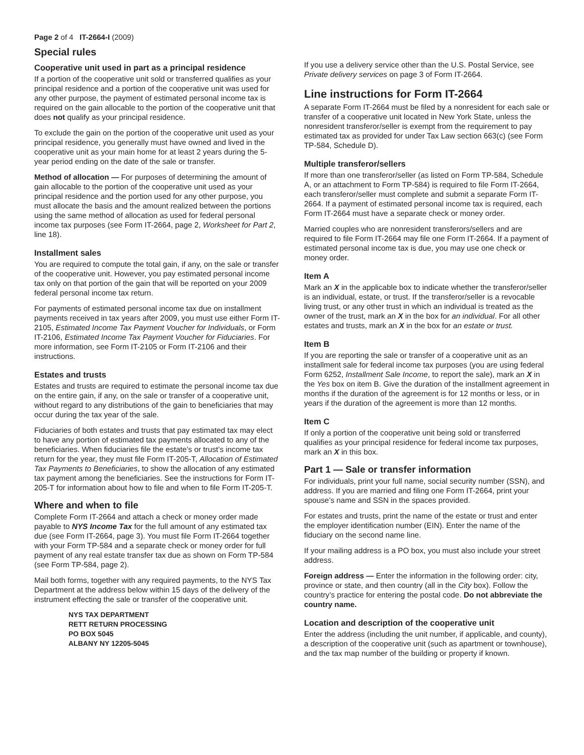Page 2 of 4 IT-2664-I (2009)
Special rules
Cooperative unit used in part as a principal residence
If a portion of the cooperative unit sold or transferred qualifies as your principal residence and a portion of the cooperative unit was used for any other purpose, the payment of estimated personal income tax is required on the gain allocable to the portion of the cooperative unit that does not qualify as your principal residence.
To exclude the gain on the portion of the cooperative unit used as your principal residence, you generally must have owned and lived in the cooperative unit as your main home for at least 2 years during the 5-year period ending on the date of the sale or transfer.
Method of allocation — For purposes of determining the amount of gain allocable to the portion of the cooperative unit used as your principal residence and the portion used for any other purpose, you must allocate the basis and the amount realized between the portions using the same method of allocation as used for federal personal income tax purposes (see Form IT-2664, page 2, Worksheet for Part 2, line 18).
Installment sales
You are required to compute the total gain, if any, on the sale or transfer of the cooperative unit. However, you pay estimated personal income tax only on that portion of the gain that will be reported on your 2009 federal personal income tax return.
For payments of estimated personal income tax due on installment payments received in tax years after 2009, you must use either Form IT-2105, Estimated Income Tax Payment Voucher for Individuals, or Form IT-2106, Estimated Income Tax Payment Voucher for Fiduciaries. For more information, see Form IT-2105 or Form IT-2106 and their instructions.
Estates and trusts
Estates and trusts are required to estimate the personal income tax due on the entire gain, if any, on the sale or transfer of a cooperative unit, without regard to any distributions of the gain to beneficiaries that may occur during the tax year of the sale.
Fiduciaries of both estates and trusts that pay estimated tax may elect to have any portion of estimated tax payments allocated to any of the beneficiaries. When fiduciaries file the estate’s or trust’s income tax return for the year, they must file Form IT-205-T, Allocation of Estimated Tax Payments to Beneficiaries, to show the allocation of any estimated tax payment among the beneficiaries. See the instructions for Form IT-205-T for information about how to file and when to file Form IT-205-T.
Where and when to file
Complete Form IT-2664 and attach a check or money order made payable to NYS Income Tax for the full amount of any estimated tax due (see Form IT-2664, page 3). You must file Form IT-2664 together with your Form TP-584 and a separate check or money order for full payment of any real estate transfer tax due as shown on Form TP-584 (see Form TP-584, page 2).
Mail both forms, together with any required payments, to the NYS Tax Department at the address below within 15 days of the delivery of the instrument effecting the sale or transfer of the cooperative unit.
NYS TAX DEPARTMENT
RETT RETURN PROCESSING
PO BOX 5045
ALBANY NY 12205-5045
If you use a delivery service other than the U.S. Postal Service, see Private delivery services on page 3 of Form IT-2664.
Line instructions for Form IT-2664
A separate Form IT-2664 must be filed by a nonresident for each sale or transfer of a cooperative unit located in New York State, unless the nonresident transferor/seller is exempt from the requirement to pay estimated tax as provided for under Tax Law section 663(c) (see Form TP-584, Schedule D).
Multiple transferor/sellers
If more than one transferor/seller (as listed on Form TP-584, Schedule A, or an attachment to Form TP-584) is required to file Form IT-2664, each transferor/seller must complete and submit a separate Form IT-2664. If a payment of estimated personal income tax is required, each Form IT-2664 must have a separate check or money order.
Married couples who are nonresident transferors/sellers and are required to file Form IT-2664 may file one Form IT-2664. If a payment of estimated personal income tax is due, you may use one check or money order.
Item A
Mark an X in the applicable box to indicate whether the transferor/seller is an individual, estate, or trust. If the transferor/seller is a revocable living trust, or any other trust in which an individual is treated as the owner of the trust, mark an X in the box for an individual. For all other estates and trusts, mark an X in the box for an estate or trust.
Item B
If you are reporting the sale or transfer of a cooperative unit as an installment sale for federal income tax purposes (you are using federal Form 6252, Installment Sale Income, to report the sale), mark an X in the Yes box on item B. Give the duration of the installment agreement in months if the duration of the agreement is for 12 months or less, or in years if the duration of the agreement is more than 12 months.
Item C
If only a portion of the cooperative unit being sold or transferred qualifies as your principal residence for federal income tax purposes, mark an X in this box.
Part 1 — Sale or transfer information
For individuals, print your full name, social security number (SSN), and address. If you are married and filing one Form IT-2664, print your spouse’s name and SSN in the spaces provided.
For estates and trusts, print the name of the estate or trust and enter the employer identification number (EIN). Enter the name of the fiduciary on the second name line.
If your mailing address is a PO box, you must also include your street address.
Foreign address — Enter the information in the following order: city, province or state, and then country (all in the City box). Follow the country’s practice for entering the postal code. Do not abbreviate the country name.
Location and description of the cooperative unit
Enter the address (including the unit number, if applicable, and county), a description of the cooperative unit (such as apartment or townhouse), and the tax map number of the building or property if known.